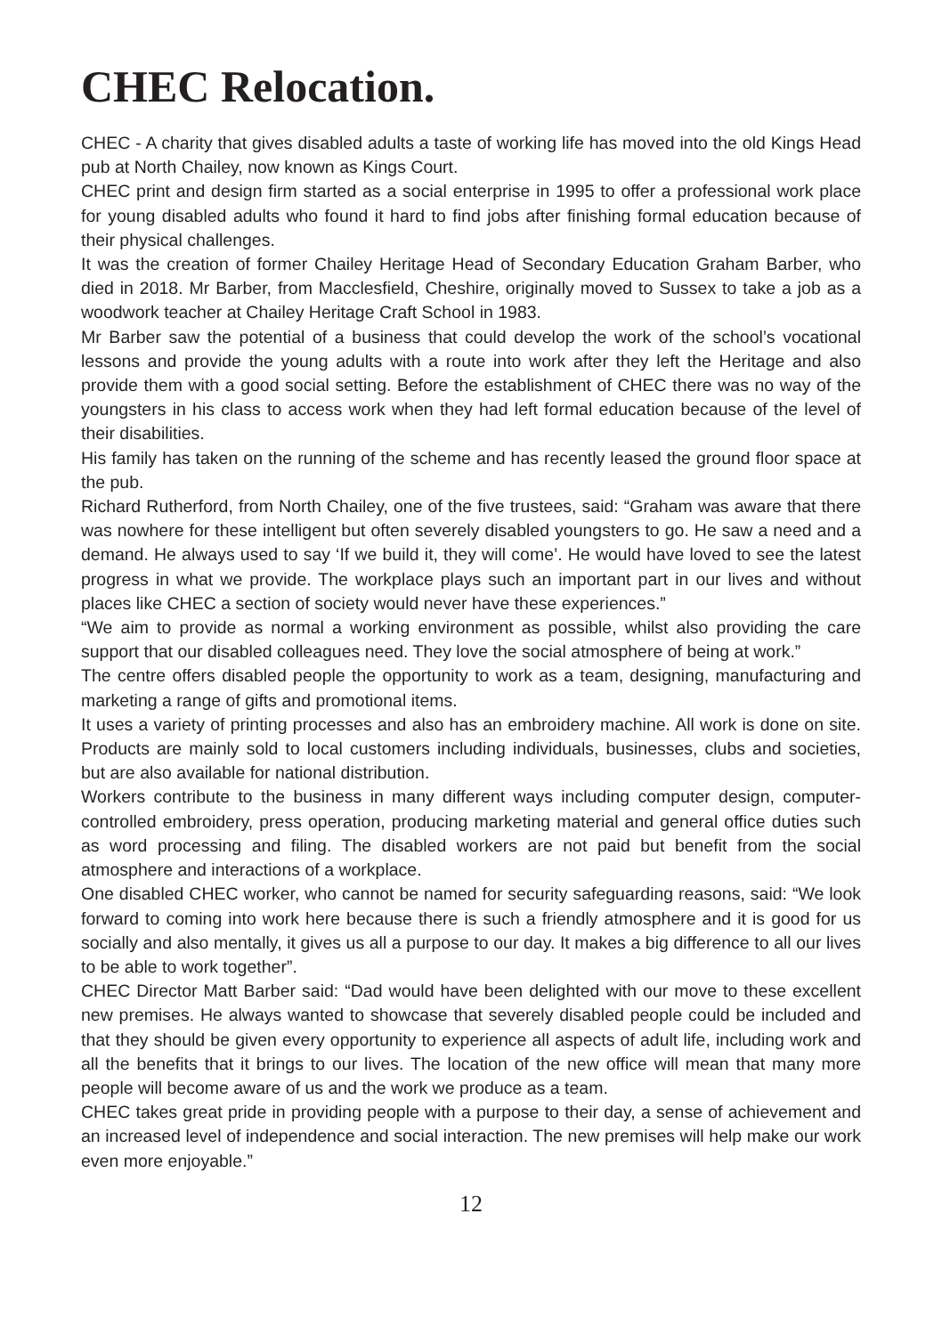CHEC Relocation.
CHEC - A charity that gives disabled adults a taste of working life has moved into the old Kings Head pub at North Chailey, now known as Kings Court.
CHEC print and design firm started as a social enterprise in 1995 to offer a professional work place for young disabled adults who found it hard to find jobs after finishing formal education because of their physical challenges.
It was the creation of former Chailey Heritage Head of Secondary Education Graham Barber, who died in 2018. Mr Barber, from Macclesfield, Cheshire, originally moved to Sussex to take a job as a woodwork teacher at Chailey Heritage Craft School in 1983.
Mr Barber saw the potential of a business that could develop the work of the school’s vocational lessons and provide the young adults with a route into work after they left the Heritage and also provide them with a good social setting. Before the establishment of CHEC there was no way of the youngsters in his class to access work when they had left formal education because of the level of their disabilities.
His family has taken on the running of the scheme and has recently leased the ground floor space at the pub.
Richard Rutherford, from North Chailey, one of the five trustees, said: “Graham was aware that there was nowhere for these intelligent but often severely disabled youngsters to go. He saw a need and a demand. He always used to say ‘If we build it, they will come’. He would have loved to see the latest progress in what we provide. The workplace plays such an important part in our lives and without places like CHEC a section of society would never have these experiences.”
“We aim to provide as normal a working environment as possible, whilst also providing the care support that our disabled colleagues need. They love the social atmosphere of being at work.”
The centre offers disabled people the opportunity to work as a team, designing, manufacturing and marketing a range of gifts and promotional items.
It uses a variety of printing processes and also has an embroidery machine. All work is done on site. Products are mainly sold to local customers including individuals, businesses, clubs and societies, but are also available for national distribution.
Workers contribute to the business in many different ways including computer design, computer-controlled embroidery, press operation, producing marketing material and general office duties such as word processing and filing. The disabled workers are not paid but benefit from the social atmosphere and interactions of a workplace.
One disabled CHEC worker, who cannot be named for security safeguarding reasons, said: “We look forward to coming into work here because there is such a friendly atmosphere and it is good for us socially and also mentally, it gives us all a purpose to our day. It makes a big difference to all our lives to be able to work together”.
CHEC Director Matt Barber said: “Dad would have been delighted with our move to these excellent new premises. He always wanted to showcase that severely disabled people could be included and that they should be given every opportunity to experience all aspects of adult life, including work and all the benefits that it brings to our lives. The location of the new office will mean that many more people will become aware of us and the work we produce as a team.
CHEC takes great pride in providing people with a purpose to their day, a sense of achievement and an increased level of independence and social interaction. The new premises will help make our work even more enjoyable.”
12